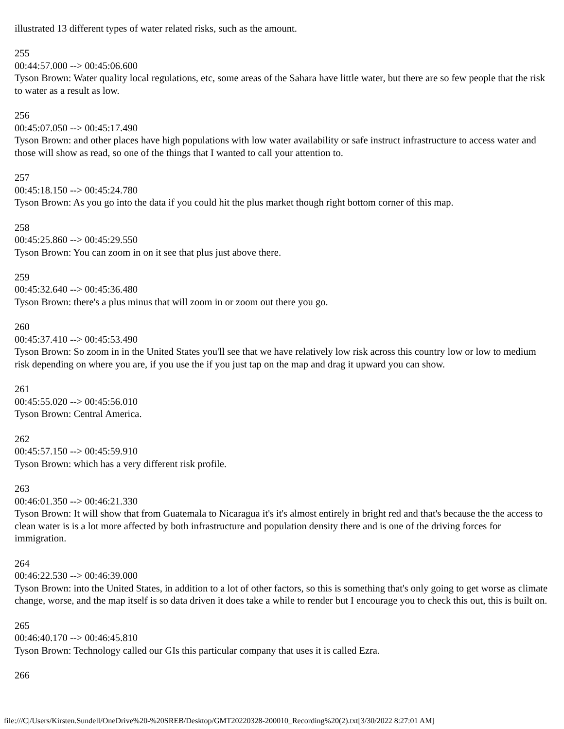illustrated 13 different types of water related risks, such as the amount.
255
00:44:57.000 --> 00:45:06.600
Tyson Brown: Water quality local regulations, etc, some areas of the Sahara have little water, but there are so few people that the risk to water as a result as low.
256
00:45:07.050 --> 00:45:17.490
Tyson Brown: and other places have high populations with low water availability or safe instruct infrastructure to access water and those will show as read, so one of the things that I wanted to call your attention to.
257
00:45:18.150 --> 00:45:24.780
Tyson Brown: As you go into the data if you could hit the plus market though right bottom corner of this map.
258
00:45:25.860 --> 00:45:29.550
Tyson Brown: You can zoom in on it see that plus just above there.
259
00:45:32.640 --> 00:45:36.480
Tyson Brown: there's a plus minus that will zoom in or zoom out there you go.
260
00:45:37.410 --> 00:45:53.490
Tyson Brown: So zoom in in the United States you'll see that we have relatively low risk across this country low or low to medium risk depending on where you are, if you use the if you just tap on the map and drag it upward you can show.
261
00:45:55.020 --> 00:45:56.010
Tyson Brown: Central America.
262
00:45:57.150 --> 00:45:59.910
Tyson Brown: which has a very different risk profile.
263
00:46:01.350 --> 00:46:21.330
Tyson Brown: It will show that from Guatemala to Nicaragua it's it's almost entirely in bright red and that's because the the access to clean water is is a lot more affected by both infrastructure and population density there and is one of the driving forces for immigration.
264
00:46:22.530 --> 00:46:39.000
Tyson Brown: into the United States, in addition to a lot of other factors, so this is something that's only going to get worse as climate change, worse, and the map itself is so data driven it does take a while to render but I encourage you to check this out, this is built on.
265
00:46:40.170 --> 00:46:45.810
Tyson Brown: Technology called our GIs this particular company that uses it is called Ezra.
266
file:///C|/Users/Kirsten.Sundell/OneDrive%20-%20SREB/Desktop/GMT20220328-200010_Recording%20(2).txt[3/30/2022 8:27:01 AM]